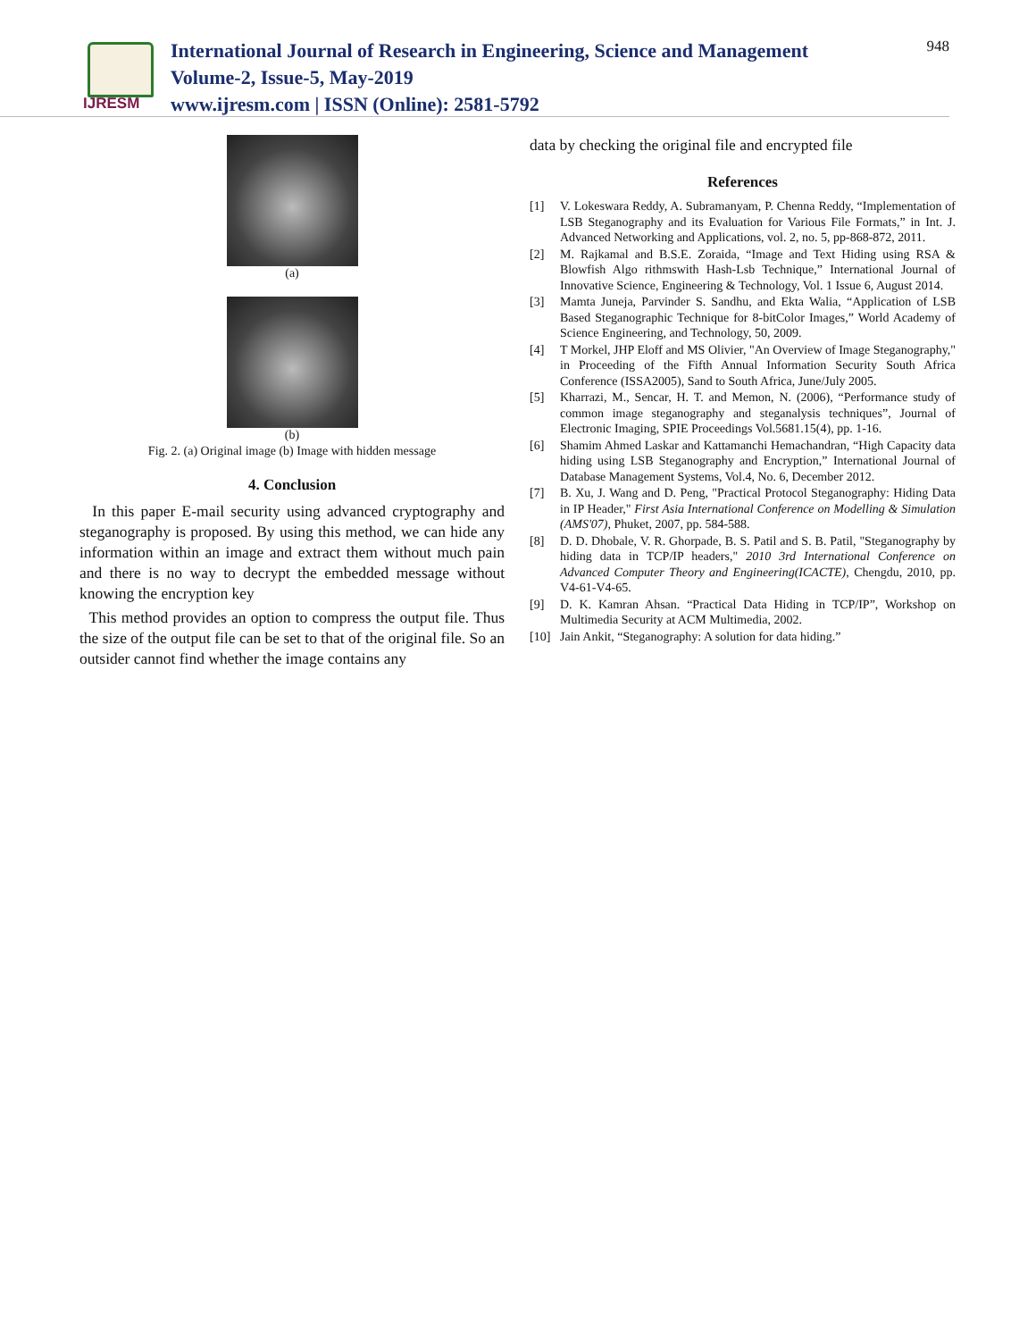IJRESM
International Journal of Research in Engineering, Science and Management
Volume-2, Issue-5, May-2019
www.ijresm.com | ISSN (Online): 2581-5792
948
(a)
(b)
Fig. 2. (a) Original image (b) Image with hidden message
4. Conclusion
In this paper E-mail security using advanced cryptography and steganography is proposed. By using this method, we can hide any information within an image and extract them without much pain and there is no way to decrypt the embedded message without knowing the encryption key
This method provides an option to compress the output file. Thus the size of the output file can be set to that of the original file. So an outsider cannot find whether the image contains any
data by checking the original file and encrypted file
References
[1] V. Lokeswara Reddy, A. Subramanyam, P. Chenna Reddy, “Implementation of LSB Steganography and its Evaluation for Various File Formats,” in Int. J. Advanced Networking and Applications, vol. 2, no. 5, pp-868-872, 2011.
[2] M. Rajkamal and B.S.E. Zoraida, “Image and Text Hiding using RSA & Blowfish Algo rithmswith Hash-Lsb Technique,” International Journal of Innovative Science, Engineering & Technology, Vol. 1 Issue 6, August 2014.
[3] Mamta Juneja, Parvinder S. Sandhu, and Ekta Walia, “Application of LSB Based Steganographic Technique for 8-bitColor Images,” World Academy of Science Engineering, and Technology, 50, 2009.
[4] T Morkel, JHP Eloff and MS Olivier, "An Overview of Image Steganography," in Proceeding of the Fifth Annual Information Security South Africa Conference (ISSA2005), Sand to South Africa, June/July 2005.
[5] Kharrazi, M., Sencar, H. T. and Memon, N. (2006), “Performance study of common image steganography and steganalysis techniques”, Journal of Electronic Imaging, SPIE Proceedings Vol.5681.15(4), pp. 1-16.
[6] Shamim Ahmed Laskar and Kattamanchi Hemachandran, “High Capacity data hiding using LSB Steganography and Encryption,” International Journal of Database Management Systems, Vol.4, No. 6, December 2012.
[7] B. Xu, J. Wang and D. Peng, "Practical Protocol Steganography: Hiding Data in IP Header," First Asia International Conference on Modelling & Simulation (AMS'07), Phuket, 2007, pp. 584-588.
[8] D. D. Dhobale, V. R. Ghorpade, B. S. Patil and S. B. Patil, "Steganography by hiding data in TCP/IP headers," 2010 3rd International Conference on Advanced Computer Theory and Engineering(ICACTE), Chengdu, 2010, pp. V4-61-V4-65.
[9] D. K. Kamran Ahsan. “Practical Data Hiding in TCP/IP”, Workshop on Multimedia Security at ACM Multimedia, 2002.
[10] Jain Ankit, “Steganography: A solution for data hiding.”